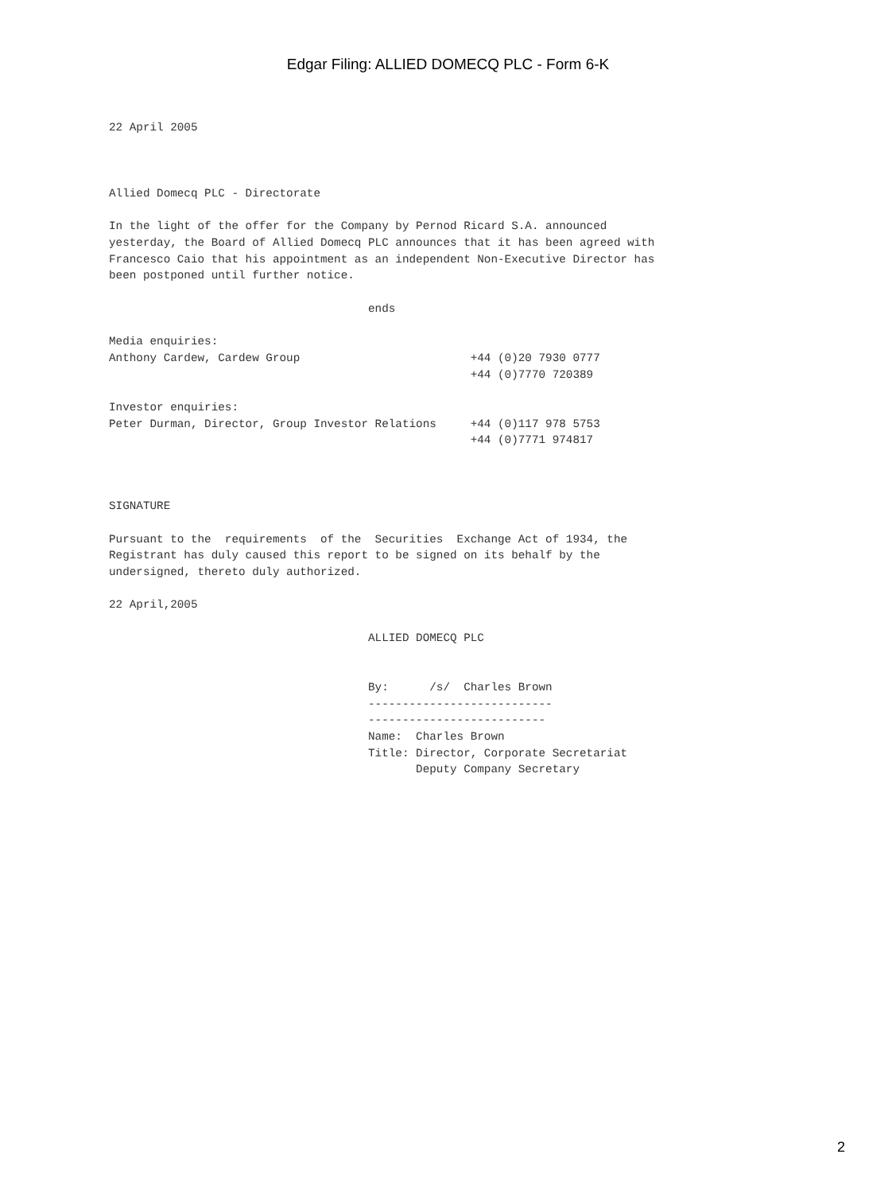Edgar Filing: ALLIED DOMECQ PLC - Form 6-K
22 April 2005



Allied Domecq PLC - Directorate

In the light of the offer for the Company by Pernod Ricard S.A. announced
yesterday, the Board of Allied Domecq PLC announces that it has been agreed with
Francesco Caio that his appointment as an independent Non-Executive Director has
been postponed until further notice.

                                      ends

Media enquiries:
Anthony Cardew, Cardew Group                         +44 (0)20 7930 0777
                                                     +44 (0)7770 720389

Investor enquiries:
Peter Durman, Director, Group Investor Relations     +44 (0)117 978 5753
                                                     +44 (0)7771 974817



SIGNATURE

Pursuant to the  requirements  of the  Securities  Exchange Act of 1934, the
Registrant has duly caused this report to be signed on its behalf by the
undersigned, thereto duly authorized.

22 April,2005

                                      ALLIED DOMECQ PLC


                                      By:      /s/  Charles Brown
                                      ---------------------------
                                      --------------------------
                                      Name:  Charles Brown
                                      Title: Director, Corporate Secretariat
                                             Deputy Company Secretary
2